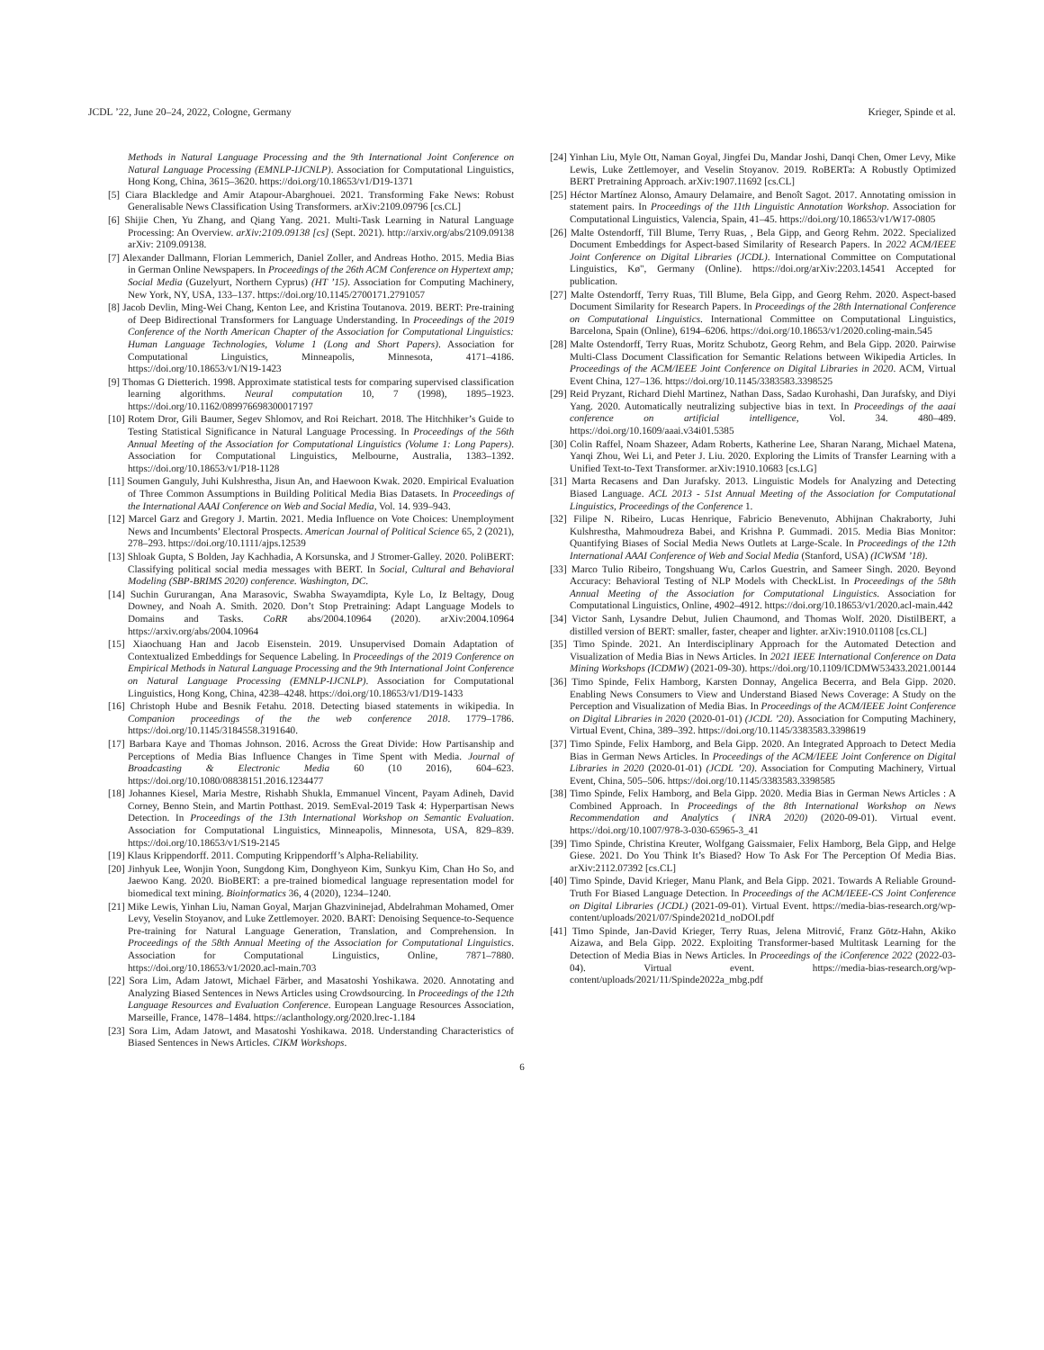JCDL ’22, June 20–24, 2022, Cologne, Germany Krieger, Spinde et al.
Methods in Natural Language Processing and the 9th International Joint Conference on Natural Language Processing (EMNLP-IJCNLP). Association for Computational Linguistics, Hong Kong, China, 3615–3620. https://doi.org/10.18653/v1/D19-1371
[5] Ciara Blackledge and Amir Atapour-Abarghouei. 2021. Transforming Fake News: Robust Generalisable News Classification Using Transformers. arXiv:2109.09796 [cs.CL]
[6] Shijie Chen, Yu Zhang, and Qiang Yang. 2021. Multi-Task Learning in Natural Language Processing: An Overview. arXiv:2109.09138 [cs] (Sept. 2021). http://arxiv.org/abs/2109.09138 arXiv: 2109.09138.
[7] Alexander Dallmann, Florian Lemmerich, Daniel Zoller, and Andreas Hotho. 2015. Media Bias in German Online Newspapers. In Proceedings of the 26th ACM Conference on Hypertext amp; Social Media (Guzelyurt, Northern Cyprus) (HT ’15). Association for Computing Machinery, New York, NY, USA, 133–137. https://doi.org/10.1145/2700171.2791057
[8] Jacob Devlin, Ming-Wei Chang, Kenton Lee, and Kristina Toutanova. 2019. BERT: Pre-training of Deep Bidirectional Transformers for Language Understanding. In Proceedings of the 2019 Conference of the North American Chapter of the Association for Computational Linguistics: Human Language Technologies, Volume 1 (Long and Short Papers). Association for Computational Linguistics, Minneapolis, Minnesota, 4171–4186. https://doi.org/10.18653/v1/N19-1423
[9] Thomas G Dietterich. 1998. Approximate statistical tests for comparing supervised classification learning algorithms. Neural computation 10, 7 (1998), 1895–1923. https://doi.org/10.1162/089976698300017197
[10] Rotem Dror, Gili Baumer, Segev Shlomov, and Roi Reichart. 2018. The Hitchhiker’s Guide to Testing Statistical Significance in Natural Language Processing. In Proceedings of the 56th Annual Meeting of the Association for Computational Linguistics (Volume 1: Long Papers). Association for Computational Linguistics, Melbourne, Australia, 1383–1392. https://doi.org/10.18653/v1/P18-1128
[11] Soumen Ganguly, Juhi Kulshrestha, Jisun An, and Haewoon Kwak. 2020. Empirical Evaluation of Three Common Assumptions in Building Political Media Bias Datasets. In Proceedings of the International AAAI Conference on Web and Social Media, Vol. 14. 939–943.
[12] Marcel Garz and Gregory J. Martin. 2021. Media Influence on Vote Choices: Unemployment News and Incumbents’ Electoral Prospects. American Journal of Political Science 65, 2 (2021), 278–293. https://doi.org/10.1111/ajps.12539
[13] Shloak Gupta, S Bolden, Jay Kachhadia, A Korsunska, and J Stromer-Galley. 2020. PoliBERT: Classifying political social media messages with BERT. In Social, Cultural and Behavioral Modeling (SBP-BRIMS 2020) conference. Washington, DC.
[14] Suchin Gururangan, Ana Marasovic, Swabha Swayamdipta, Kyle Lo, Iz Beltagy, Doug Downey, and Noah A. Smith. 2020. Don’t Stop Pretraining: Adapt Language Models to Domains and Tasks. CoRR abs/2004.10964 (2020). arXiv:2004.10964 https://arxiv.org/abs/2004.10964
[15] Xiaochuang Han and Jacob Eisenstein. 2019. Unsupervised Domain Adaptation of Contextualized Embeddings for Sequence Labeling. In Proceedings of the 2019 Conference on Empirical Methods in Natural Language Processing and the 9th International Joint Conference on Natural Language Processing (EMNLP-IJCNLP). Association for Computational Linguistics, Hong Kong, China, 4238–4248. https://doi.org/10.18653/v1/D19-1433
[16] Christoph Hube and Besnik Fetahu. 2018. Detecting biased statements in wikipedia. In Companion proceedings of the the web conference 2018. 1779–1786. https://doi.org/10.1145/3184558.3191640.
[17] Barbara Kaye and Thomas Johnson. 2016. Across the Great Divide: How Partisanship and Perceptions of Media Bias Influence Changes in Time Spent with Media. Journal of Broadcasting & Electronic Media 60 (10 2016), 604–623. https://doi.org/10.1080/08838151.2016.1234477
[18] Johannes Kiesel, Maria Mestre, Rishabh Shukla, Emmanuel Vincent, Payam Adineh, David Corney, Benno Stein, and Martin Potthast. 2019. SemEval-2019 Task 4: Hyperpartisan News Detection. In Proceedings of the 13th International Workshop on Semantic Evaluation. Association for Computational Linguistics, Minneapolis, Minnesota, USA, 829–839. https://doi.org/10.18653/v1/S19-2145
[19] Klaus Krippendorff. 2011. Computing Krippendorff’s Alpha-Reliability.
[20] Jinhyuk Lee, Wonjin Yoon, Sungdong Kim, Donghyeon Kim, Sunkyu Kim, Chan Ho So, and Jaewoo Kang. 2020. BioBERT: a pre-trained biomedical language representation model for biomedical text mining. Bioinformatics 36, 4 (2020), 1234–1240.
[21] Mike Lewis, Yinhan Liu, Naman Goyal, Marjan Ghazvininejad, Abdelrahman Mohamed, Omer Levy, Veselin Stoyanov, and Luke Zettlemoyer. 2020. BART: Denoising Sequence-to-Sequence Pre-training for Natural Language Generation, Translation, and Comprehension. In Proceedings of the 58th Annual Meeting of the Association for Computational Linguistics. Association for Computational Linguistics, Online, 7871–7880. https://doi.org/10.18653/v1/2020.acl-main.703
[22] Sora Lim, Adam Jatowt, Michael Färber, and Masatoshi Yoshikawa. 2020. Annotating and Analyzing Biased Sentences in News Articles using Crowdsourcing. In Proceedings of the 12th Language Resources and Evaluation Conference. European Language Resources Association, Marseille, France, 1478–1484. https://aclanthology.org/2020.lrec-1.184
[23] Sora Lim, Adam Jatowt, and Masatoshi Yoshikawa. 2018. Understanding Characteristics of Biased Sentences in News Articles. CIKM Workshops.
[24] Yinhan Liu, Myle Ott, Naman Goyal, Jingfei Du, Mandar Joshi, Danqi Chen, Omer Levy, Mike Lewis, Luke Zettlemoyer, and Veselin Stoyanov. 2019. RoBERTa: A Robustly Optimized BERT Pretraining Approach. arXiv:1907.11692 [cs.CL]
[25] Héctor Martínez Alonso, Amaury Delamaire, and Benoît Sagot. 2017. Annotating omission in statement pairs. In Proceedings of the 11th Linguistic Annotation Workshop. Association for Computational Linguistics, Valencia, Spain, 41–45. https://doi.org/10.18653/v1/W17-0805
[26] Malte Ostendorff, Till Blume, Terry Ruas, , Bela Gipp, and Georg Rehm. 2022. Specialized Document Embeddings for Aspect-based Similarity of Research Papers. In 2022 ACM/IEEE Joint Conference on Digital Libraries (JCDL). International Committee on Computational Linguistics, Kø", Germany (Online). https://doi.org/arXiv:2203.14541 Accepted for publication.
[27] Malte Ostendorff, Terry Ruas, Till Blume, Bela Gipp, and Georg Rehm. 2020. Aspect-based Document Similarity for Research Papers. In Proceedings of the 28th International Conference on Computational Linguistics. International Committee on Computational Linguistics, Barcelona, Spain (Online), 6194–6206. https://doi.org/10.18653/v1/2020.coling-main.545
[28] Malte Ostendorff, Terry Ruas, Moritz Schubotz, Georg Rehm, and Bela Gipp. 2020. Pairwise Multi-Class Document Classification for Semantic Relations between Wikipedia Articles. In Proceedings of the ACM/IEEE Joint Conference on Digital Libraries in 2020. ACM, Virtual Event China, 127–136. https://doi.org/10.1145/3383583.3398525
[29] Reid Pryzant, Richard Diehl Martinez, Nathan Dass, Sadao Kurohashi, Dan Jurafsky, and Diyi Yang. 2020. Automatically neutralizing subjective bias in text. In Proceedings of the aaai conference on artificial intelligence, Vol. 34. 480–489. https://doi.org/10.1609/aaai.v34i01.5385
[30] Colin Raffel, Noam Shazeer, Adam Roberts, Katherine Lee, Sharan Narang, Michael Matena, Yanqi Zhou, Wei Li, and Peter J. Liu. 2020. Exploring the Limits of Transfer Learning with a Unified Text-to-Text Transformer. arXiv:1910.10683 [cs.LG]
[31] Marta Recasens and Dan Jurafsky. 2013. Linguistic Models for Analyzing and Detecting Biased Language. ACL 2013 - 51st Annual Meeting of the Association for Computational Linguistics, Proceedings of the Conference 1.
[32] Filipe N. Ribeiro, Lucas Henrique, Fabricio Benevenuto, Abhijnan Chakraborty, Juhi Kulshrestha, Mahmoudreza Babei, and Krishna P. Gummadi. 2015. Media Bias Monitor: Quantifying Biases of Social Media News Outlets at Large-Scale. In Proceedings of the 12th International AAAI Conference of Web and Social Media (Stanford, USA) (ICWSM ’18).
[33] Marco Tulio Ribeiro, Tongshuang Wu, Carlos Guestrin, and Sameer Singh. 2020. Beyond Accuracy: Behavioral Testing of NLP Models with CheckList. In Proceedings of the 58th Annual Meeting of the Association for Computational Linguistics. Association for Computational Linguistics, Online, 4902–4912. https://doi.org/10.18653/v1/2020.acl-main.442
[34] Victor Sanh, Lysandre Debut, Julien Chaumond, and Thomas Wolf. 2020. DistilBERT, a distilled version of BERT: smaller, faster, cheaper and lighter. arXiv:1910.01108 [cs.CL]
[35] Timo Spinde. 2021. An Interdisciplinary Approach for the Automated Detection and Visualization of Media Bias in News Articles. In 2021 IEEE International Conference on Data Mining Workshops (ICDMW) (2021-09-30). https://doi.org/10.1109/ICDMW53433.2021.00144
[36] Timo Spinde, Felix Hamborg, Karsten Donnay, Angelica Becerra, and Bela Gipp. 2020. Enabling News Consumers to View and Understand Biased News Coverage: A Study on the Perception and Visualization of Media Bias. In Proceedings of the ACM/IEEE Joint Conference on Digital Libraries in 2020 (2020-01-01) (JCDL ’20). Association for Computing Machinery, Virtual Event, China, 389–392. https://doi.org/10.1145/3383583.3398619
[37] Timo Spinde, Felix Hamborg, and Bela Gipp. 2020. An Integrated Approach to Detect Media Bias in German News Articles. In Proceedings of the ACM/IEEE Joint Conference on Digital Libraries in 2020 (2020-01-01) (JCDL ’20). Association for Computing Machinery, Virtual Event, China, 505–506. https://doi.org/10.1145/3383583.3398585
[38] Timo Spinde, Felix Hamborg, and Bela Gipp. 2020. Media Bias in German News Articles : A Combined Approach. In Proceedings of the 8th International Workshop on News Recommendation and Analytics ( INRA 2020) (2020-09-01). Virtual event. https://doi.org/10.1007/978-3-030-65965-3_41
[39] Timo Spinde, Christina Kreuter, Wolfgang Gaissmaier, Felix Hamborg, Bela Gipp, and Helge Giese. 2021. Do You Think It’s Biased? How To Ask For The Perception Of Media Bias. arXiv:2112.07392 [cs.CL]
[40] Timo Spinde, David Krieger, Manu Plank, and Bela Gipp. 2021. Towards A Reliable Ground-Truth For Biased Language Detection. In Proceedings of the ACM/IEEE-CS Joint Conference on Digital Libraries (JCDL) (2021-09-01). Virtual Event. https://media-bias-research.org/wp-content/uploads/2021/07/Spinde2021d_noDOI.pdf
[41] Timo Spinde, Jan-David Krieger, Terry Ruas, Jelena Mitrović, Franz Götz-Hahn, Akiko Aizawa, and Bela Gipp. 2022. Exploiting Transformer-based Multitask Learning for the Detection of Media Bias in News Articles. In Proceedings of the iConference 2022 (2022-03-04). Virtual event. https://media-bias-research.org/wp-content/uploads/2021/11/Spinde2022a_mbg.pdf
6